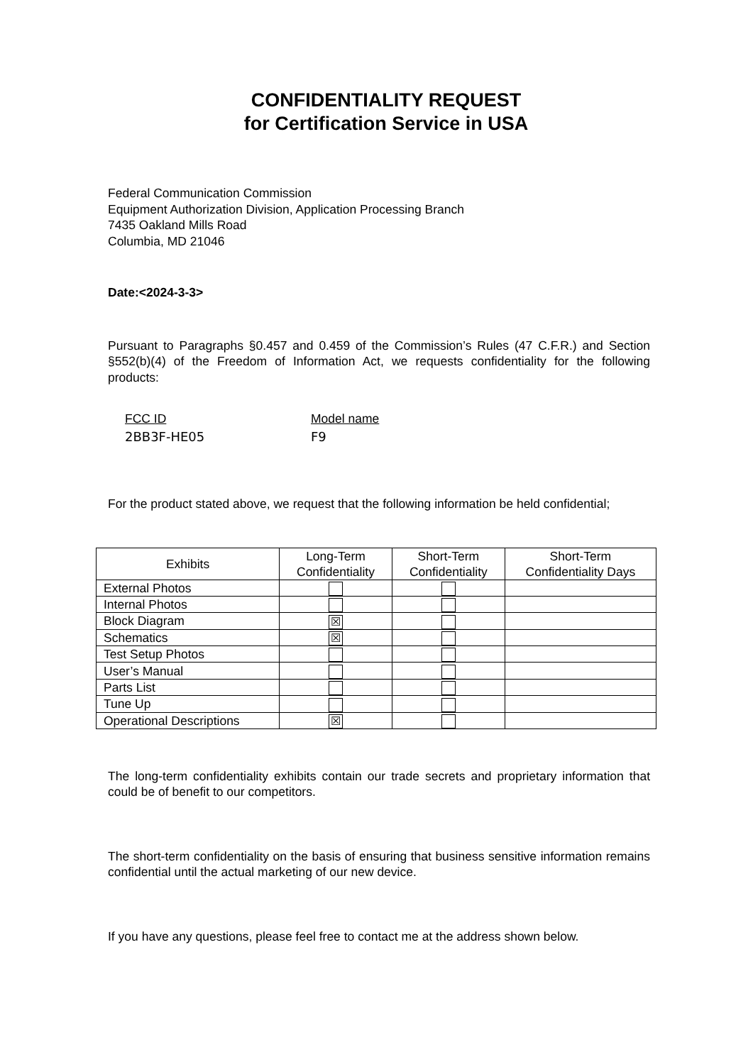CONFIDENTIALITY REQUEST
for Certification Service in USA
Federal Communication Commission
Equipment Authorization Division, Application Processing Branch
7435 Oakland Mills Road
Columbia, MD 21046
Date:<2024-3-3>
Pursuant to Paragraphs §0.457 and 0.459 of the Commission’s Rules (47 C.F.R.) and Section §552(b)(4) of the Freedom of Information Act, we requests confidentiality for the following products:
FCC ID
2BB3F-HE05
Model name
F9
For the product stated above, we request that the following information be held confidential;
| Exhibits | Long-Term Confidentiality | Short-Term Confidentiality | Short-Term Confidentiality Days |
| --- | --- | --- | --- |
| External Photos | | | |
| Internal Photos | | | |
| Block Diagram | ☒ | | |
| Schematics | ☒ | | |
| Test Setup Photos | | | |
| User’s Manual | | | |
| Parts List | | | |
| Tune Up | | | |
| Operational Descriptions | ☒ | | |
The long-term confidentiality exhibits contain our trade secrets and proprietary information that could be of benefit to our competitors.
The short-term confidentiality on the basis of ensuring that business sensitive information remains confidential until the actual marketing of our new device.
If you have any questions, please feel free to contact me at the address shown below.